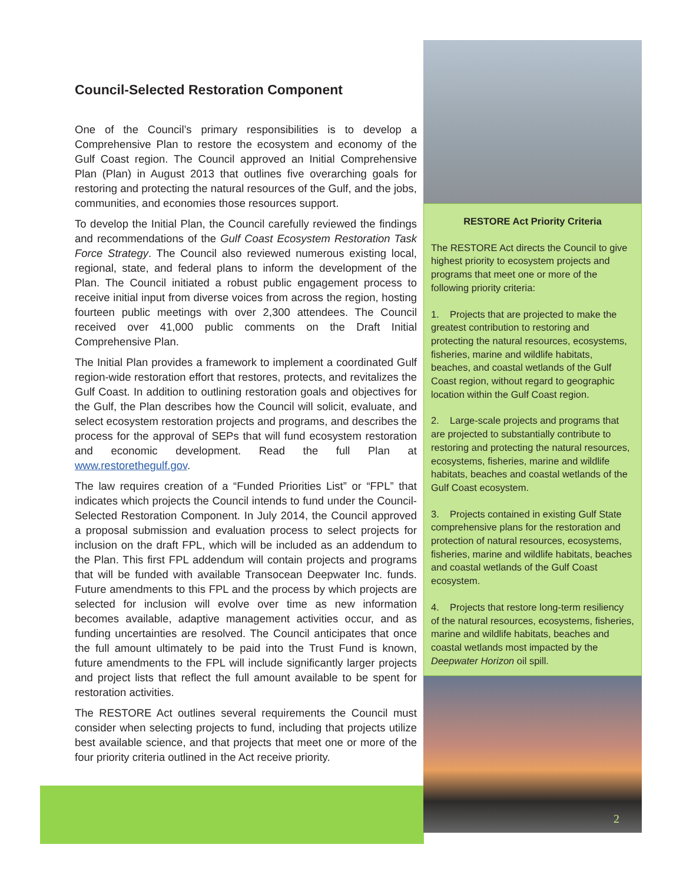Council-Selected Restoration Component
One of the Council’s primary responsibilities is to develop a Comprehensive Plan to restore the ecosystem and economy of the Gulf Coast region. The Council approved an Initial Comprehensive Plan (Plan) in August 2013 that outlines five overarching goals for restoring and protecting the natural resources of the Gulf, and the jobs, communities, and economies those resources support.
To develop the Initial Plan, the Council carefully reviewed the findings and recommendations of the Gulf Coast Ecosystem Restoration Task Force Strategy. The Council also reviewed numerous existing local, regional, state, and federal plans to inform the development of the Plan. The Council initiated a robust public engagement process to receive initial input from diverse voices from across the region, hosting fourteen public meetings with over 2,300 attendees. The Council received over 41,000 public comments on the Draft Initial Comprehensive Plan.
The Initial Plan provides a framework to implement a coordinated Gulf region-wide restoration effort that restores, protects, and revitalizes the Gulf Coast. In addition to outlining restoration goals and objectives for the Gulf, the Plan describes how the Council will solicit, evaluate, and select ecosystem restoration projects and programs, and describes the process for the approval of SEPs that will fund ecosystem restoration and economic development. Read the full Plan at www.restorethegulf.gov.
The law requires creation of a “Funded Priorities List” or “FPL” that indicates which projects the Council intends to fund under the Council-Selected Restoration Component. In July 2014, the Council approved a proposal submission and evaluation process to select projects for inclusion on the draft FPL, which will be included as an addendum to the Plan. This first FPL addendum will contain projects and programs that will be funded with available Transocean Deepwater Inc. funds. Future amendments to this FPL and the process by which projects are selected for inclusion will evolve over time as new information becomes available, adaptive management activities occur, and as funding uncertainties are resolved. The Council anticipates that once the full amount ultimately to be paid into the Trust Fund is known, future amendments to the FPL will include significantly larger projects and project lists that reflect the full amount available to be spent for restoration activities.
The RESTORE Act outlines several requirements the Council must consider when selecting projects to fund, including that projects utilize best available science, and that projects that meet one or more of the four priority criteria outlined in the Act receive priority.
RESTORE Act Priority Criteria
The RESTORE Act directs the Council to give highest priority to ecosystem projects and programs that meet one or more of the following priority criteria:
1. Projects that are projected to make the greatest contribution to restoring and protecting the natural resources, ecosystems, fisheries, marine and wildlife habitats, beaches, and coastal wetlands of the Gulf Coast region, without regard to geographic location within the Gulf Coast region.
2. Large-scale projects and programs that are projected to substantially contribute to restoring and protecting the natural resources, ecosystems, fisheries, marine and wildlife habitats, beaches and coastal wetlands of the Gulf Coast ecosystem.
3. Projects contained in existing Gulf State comprehensive plans for the restoration and protection of natural resources, ecosystems, fisheries, marine and wildlife habitats, beaches and coastal wetlands of the Gulf Coast ecosystem.
4. Projects that restore long-term resiliency of the natural resources, ecosystems, fisheries, marine and wildlife habitats, beaches and coastal wetlands most impacted by the Deepwater Horizon oil spill.
2